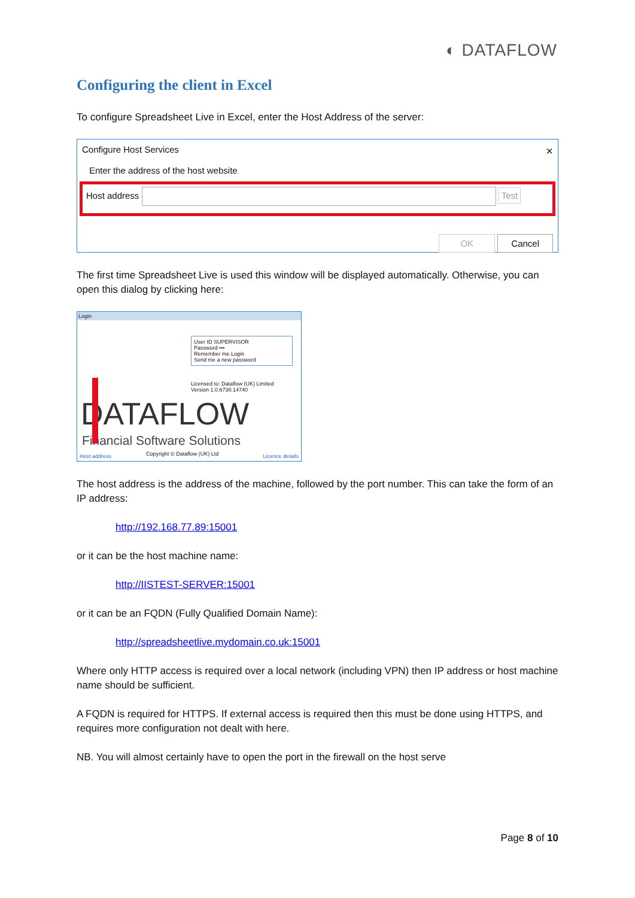◐ DATAFLOW
Configuring the client in Excel
To configure Spreadsheet Live in Excel, enter the Host Address of the server:
Configure Host Services ×
Enter the address of the host website
Host address Test
OK Cancel
The first time Spreadsheet Live is used this window will be displayed automatically. Otherwise, you can open this dialog by clicking here:
Login
User ID SUPERVISOR
Password •••
Remember me Login
Send me a new password
Licensed to: Dataflow (UK) Limited
Version 1.0.6730.14740
DATAFLOW
Financial Software Solutions
Host address Copyright © Dataflow (UK) Ltd Licence details
The host address is the address of the machine, followed by the port number. This can take the form of an IP address:
http://192.168.77.89:15001
or it can be the host machine name:
http://IISTEST-SERVER:15001
or it can be an FQDN (Fully Qualified Domain Name):
http://spreadsheetlive.mydomain.co.uk:15001
Where only HTTP access is required over a local network (including VPN) then IP address or host machine name should be sufficient.
A FQDN is required for HTTPS. If external access is required then this must be done using HTTPS, and requires more configuration not dealt with here.
NB. You will almost certainly have to open the port in the firewall on the host serve
Page 8 of 10